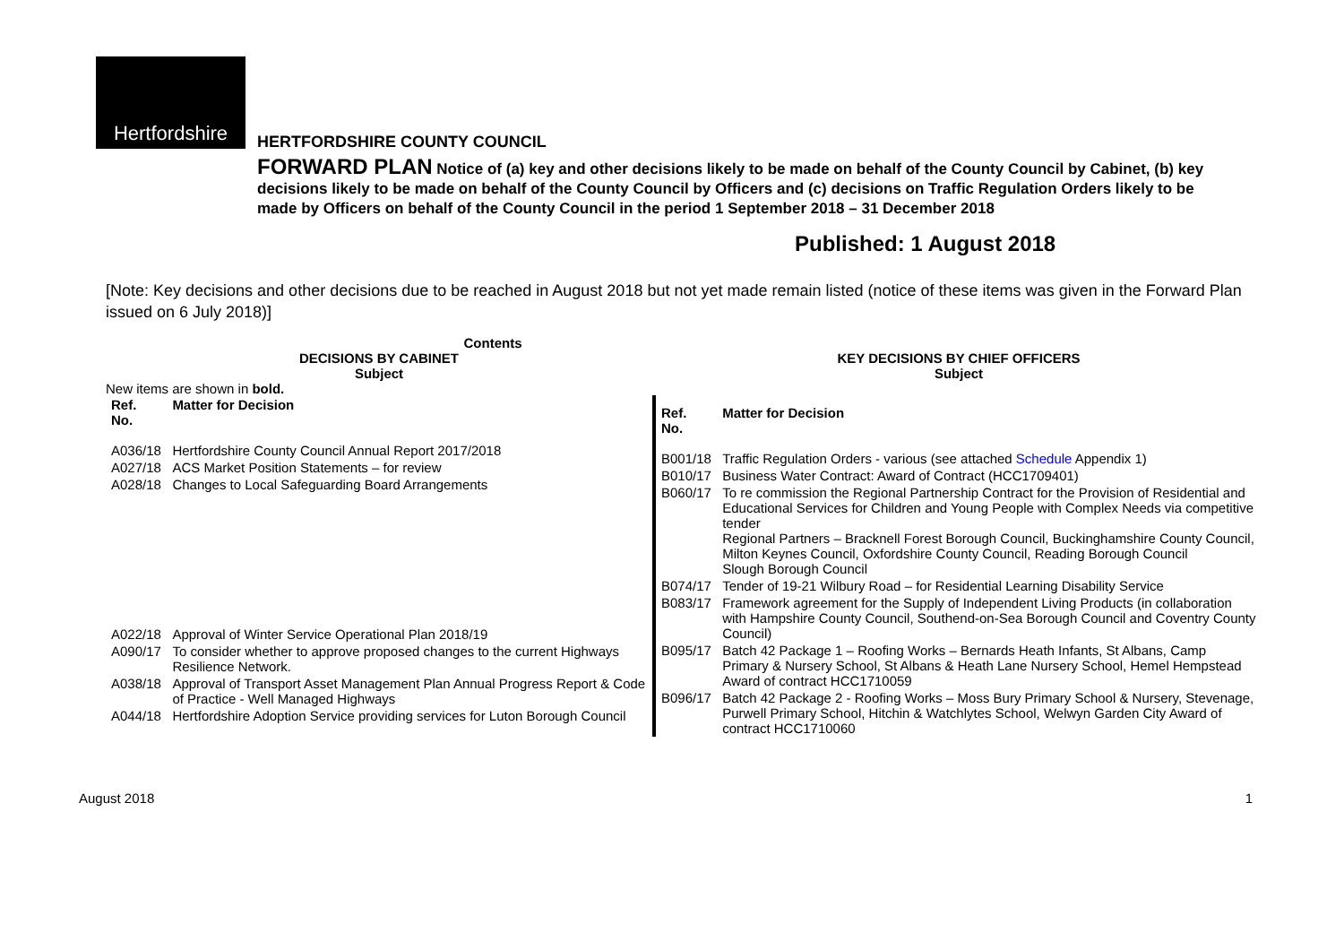Hertfordshire
HERTFORDSHIRE COUNTY COUNCIL
FORWARD PLAN Notice of (a) key and other decisions likely to be made on behalf of the County Council by Cabinet, (b) key decisions likely to be made on behalf of the County Council by Officers and (c) decisions on Traffic Regulation Orders likely to be made by Officers on behalf of the County Council in the period 1 September 2018 – 31 December 2018
Published: 1 August 2018
[Note: Key decisions and other decisions due to be reached in August 2018 but not yet made remain listed (notice of these items was given in the Forward Plan issued on 6 July 2018)]
Contents
DECISIONS BY CABINET
Subject
New items are shown in bold.
| Ref. No. | Matter for Decision |
| --- | --- |
| A036/18 | Hertfordshire County Council Annual Report 2017/2018 |
| A027/18 | ACS Market Position Statements – for review |
| A028/18 | Changes to Local Safeguarding Board Arrangements |
| A022/18 | Approval of Winter Service Operational Plan 2018/19 |
| A090/17 | To consider whether to approve proposed changes to the current Highways Resilience Network. |
| A038/18 | Approval of Transport Asset Management Plan Annual Progress Report & Code of Practice - Well Managed Highways |
| A044/18 | Hertfordshire Adoption Service providing services for Luton Borough Council |
KEY DECISIONS BY CHIEF OFFICERS
Subject
| Ref. No. | Matter for Decision |
| --- | --- |
| B001/18 | Traffic Regulation Orders - various (see attached Schedule Appendix 1) |
| B010/17 | Business Water Contract: Award of Contract (HCC1709401) |
| B060/17 | To re commission the Regional Partnership Contract for the Provision of Residential and Educational Services for Children and Young People with Complex Needs via competitive tender Regional Partners – Bracknell Forest Borough Council, Buckinghamshire County Council, Milton Keynes Council, Oxfordshire County Council, Reading Borough Council Slough Borough Council |
| B074/17 | Tender of 19-21 Wilbury Road – for Residential Learning Disability Service |
| B083/17 | Framework agreement for the Supply of Independent Living Products (in collaboration with Hampshire County Council, Southend-on-Sea Borough Council and Coventry County Council) |
| B095/17 | Batch 42 Package 1 – Roofing Works – Bernards Heath Infants, St Albans, Camp Primary & Nursery School, St Albans & Heath Lane Nursery School, Hemel Hempstead Award of contract HCC1710059 |
| B096/17 | Batch 42 Package 2 - Roofing Works – Moss Bury Primary School & Nursery, Stevenage, Purwell Primary School, Hitchin & Watchlytes School, Welwyn Garden City Award of contract HCC1710060 |
August 2018 1